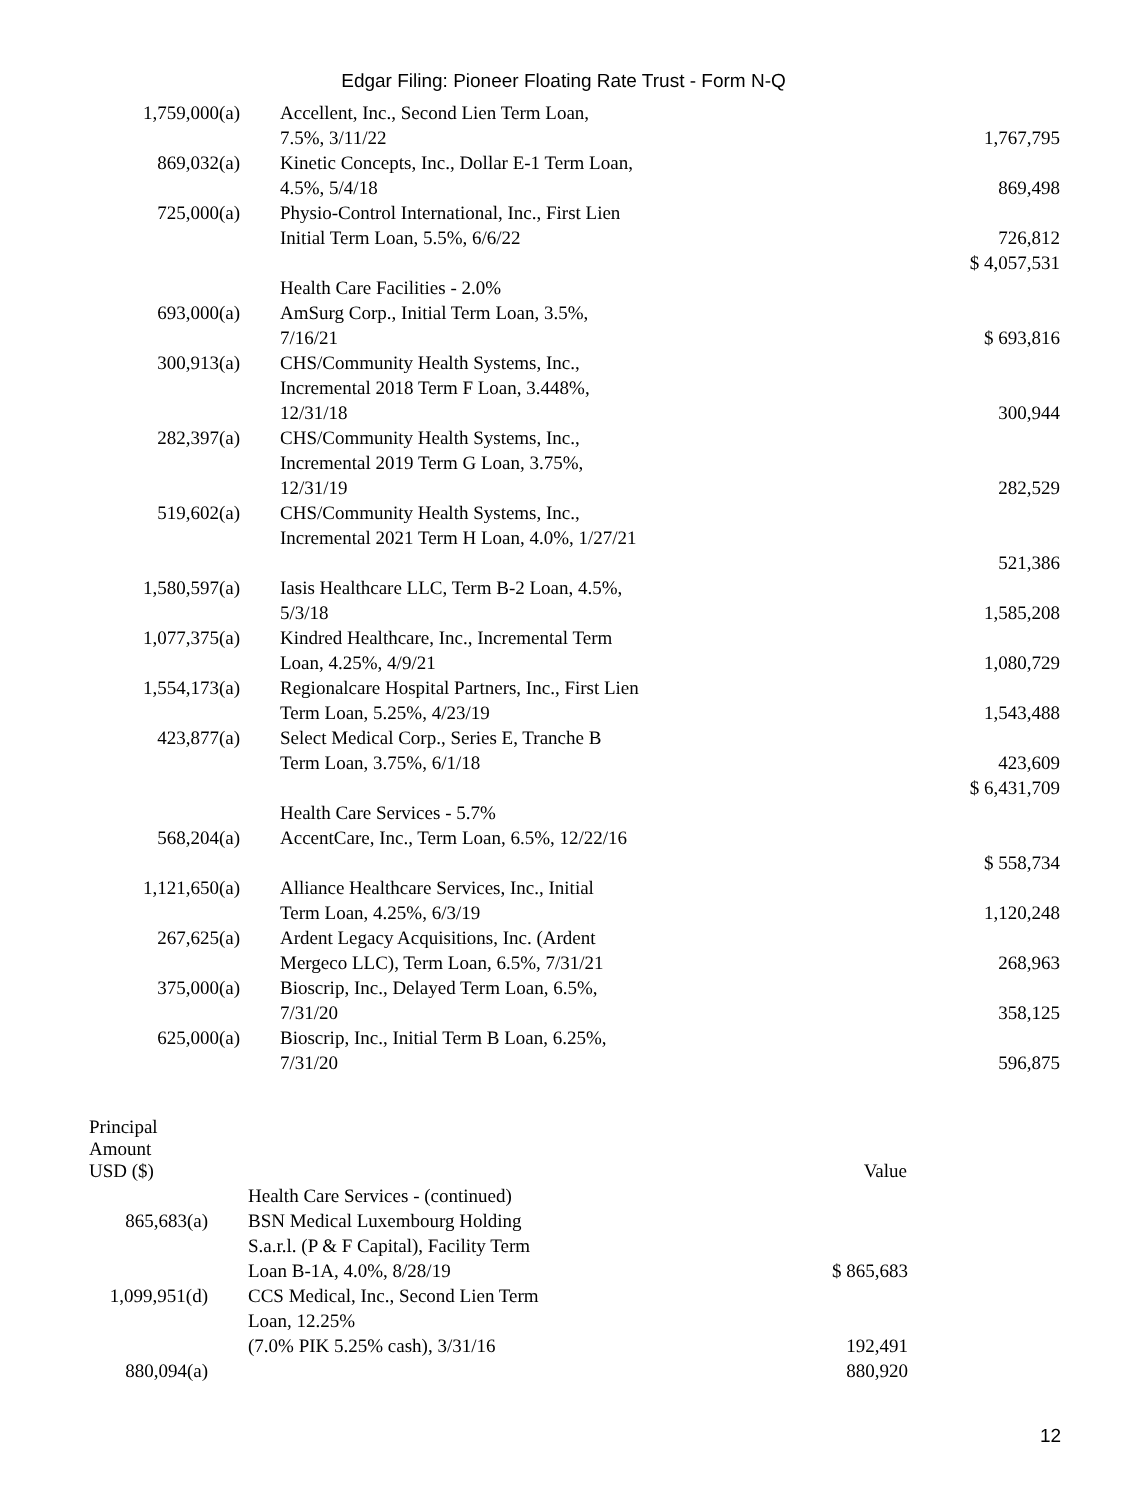Edgar Filing: Pioneer Floating Rate Trust - Form N-Q
| 1,759,000(a) | Accellent, Inc., Second Lien Term Loan, 7.5%, 3/11/22 | 1,767,795 |
| 869,032(a) | Kinetic Concepts, Inc., Dollar E-1 Term Loan, 4.5%, 5/4/18 | 869,498 |
| 725,000(a) | Physio-Control International, Inc., First Lien Initial Term Loan, 5.5%, 6/6/22 | 726,812 |
| | | $ 4,057,531 |
| | Health Care Facilities - 2.0% | |
| 693,000(a) | AmSurg Corp., Initial Term Loan, 3.5%, 7/16/21 | $ 693,816 |
| 300,913(a) | CHS/Community Health Systems, Inc., Incremental 2018 Term F Loan, 3.448%, 12/31/18 | 300,944 |
| 282,397(a) | CHS/Community Health Systems, Inc., Incremental 2019 Term G Loan, 3.75%, 12/31/19 | 282,529 |
| 519,602(a) | CHS/Community Health Systems, Inc., Incremental 2021 Term H Loan, 4.0%, 1/27/21 | 521,386 |
| 1,580,597(a) | Iasis Healthcare LLC, Term B-2 Loan, 4.5%, 5/3/18 | 1,585,208 |
| 1,077,375(a) | Kindred Healthcare, Inc., Incremental Term Loan, 4.25%, 4/9/21 | 1,080,729 |
| 1,554,173(a) | Regionalcare Hospital Partners, Inc., First Lien Term Loan, 5.25%, 4/23/19 | 1,543,488 |
| 423,877(a) | Select Medical Corp., Series E, Tranche B Term Loan, 3.75%, 6/1/18 | 423,609 |
| | | $ 6,431,709 |
| | Health Care Services - 5.7% | |
| 568,204(a) | AccentCare, Inc., Term Loan, 6.5%, 12/22/16 | $ 558,734 |
| 1,121,650(a) | Alliance Healthcare Services, Inc., Initial Term Loan, 4.25%, 6/3/19 | 1,120,248 |
| 267,625(a) | Ardent Legacy Acquisitions, Inc. (Ardent Mergeco LLC), Term Loan, 6.5%, 7/31/21 | 268,963 |
| 375,000(a) | Bioscrip, Inc., Delayed Term Loan, 6.5%, 7/31/20 | 358,125 |
| 625,000(a) | Bioscrip, Inc., Initial Term B Loan, 6.25%, 7/31/20 | 596,875 |
| Principal Amount USD ($) | | Value |
| --- | --- | --- |
| | Health Care Services - (continued) | |
| 865,683(a) | BSN Medical Luxembourg Holding S.a.r.l. (P & F Capital), Facility Term Loan B-1A, 4.0%, 8/28/19 | $ 865,683 |
| 1,099,951(d) | CCS Medical, Inc., Second Lien Term Loan, 12.25% (7.0% PIK 5.25% cash), 3/31/16 | 192,491 |
| 880,094(a) | | 880,920 |
12